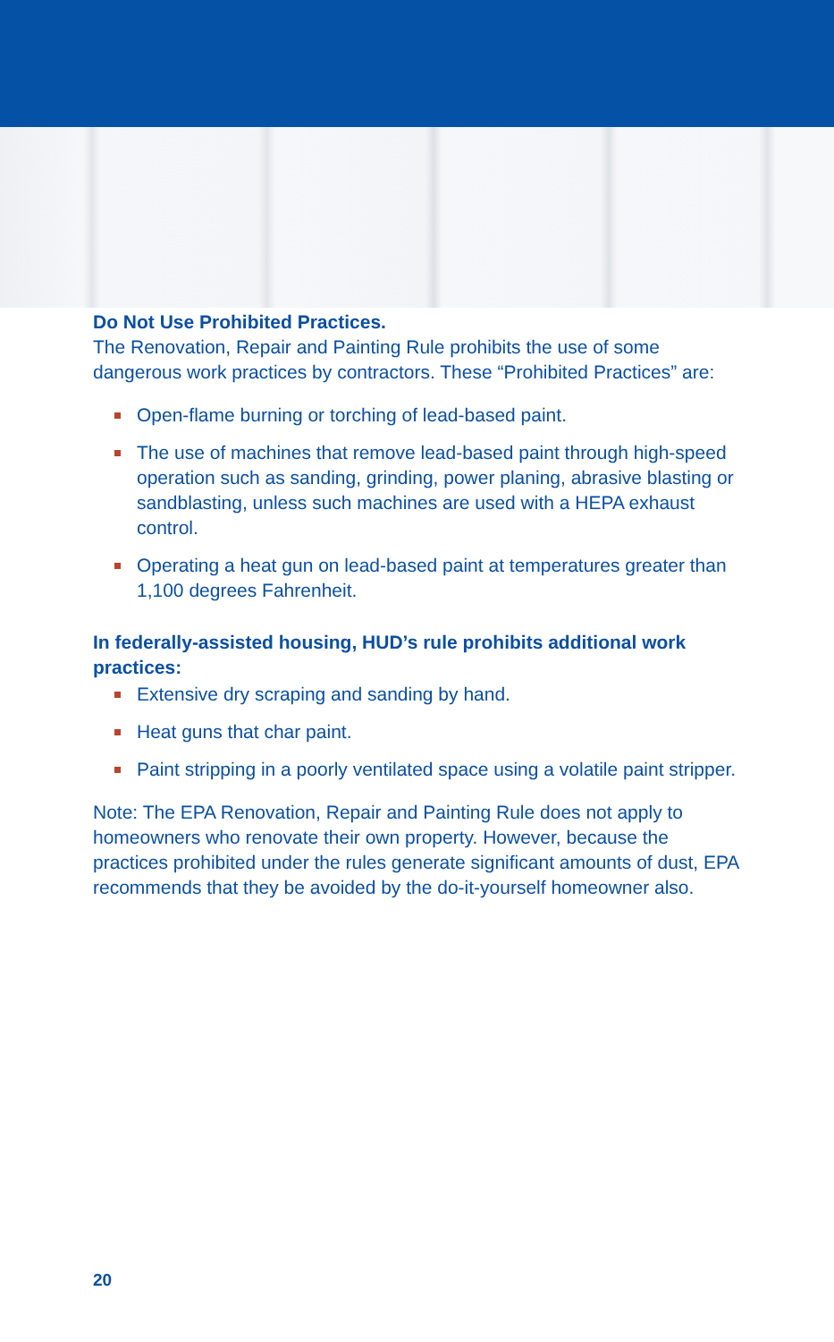Do Not Use Prohibited Practices.
The Renovation, Repair and Painting Rule prohibits the use of some dangerous work practices by contractors. These “Prohibited Practices” are:
Open-flame burning or torching of lead-based paint.
The use of machines that remove lead-based paint through high-speed operation such as sanding, grinding, power planing, abrasive blasting or sandblasting, unless such machines are used with a HEPA exhaust control.
Operating a heat gun on lead-based paint at temperatures greater than 1,100 degrees Fahrenheit.
In federally-assisted housing, HUD’s rule prohibits additional work practices:
Extensive dry scraping and sanding by hand.
Heat guns that char paint.
Paint stripping in a poorly ventilated space using a volatile paint stripper.
Note: The EPA Renovation, Repair and Painting Rule does not apply to homeowners who renovate their own property. However, because the practices prohibited under the rules generate significant amounts of dust, EPA recommends that they be avoided by the do-it-yourself homeowner also.
20